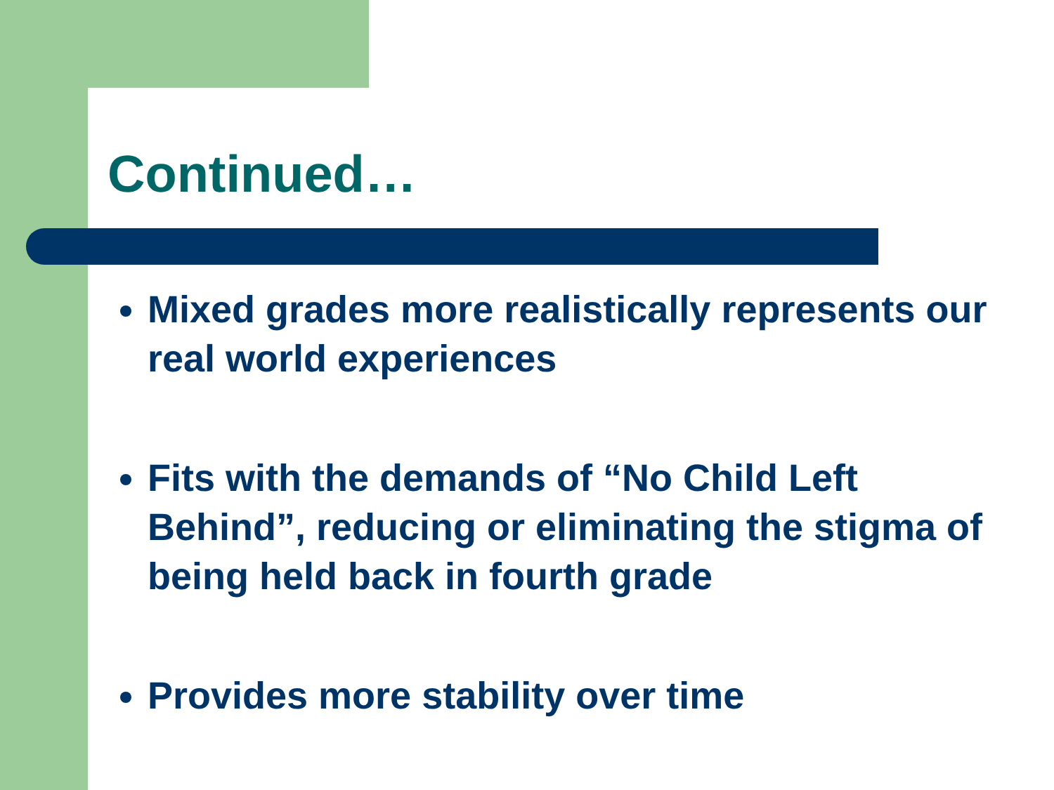Continued…
Mixed grades more realistically represents our real world experiences
Fits with the demands of “No Child Left Behind”, reducing or eliminating the stigma of being held back in fourth grade
Provides more stability over time